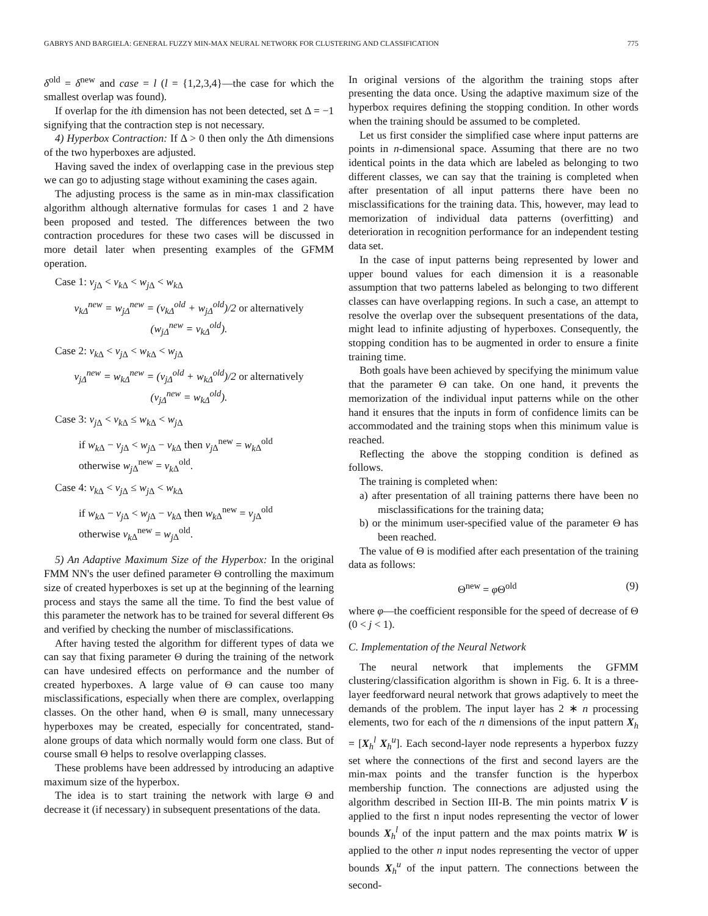GABRYS AND BARGIELA: GENERAL FUZZY MIN-MAX NEURAL NETWORK FOR CLUSTERING AND CLASSIFICATION 775
δ<sup>old</sup> = δ<sup>new</sup> and case = l (l = {1,2,3,4}—the case for which the smallest overlap was found).
If overlap for the ith dimension has not been detected, set Δ = −1 signifying that the contraction step is not necessary.
4) Hyperbox Contraction: If Δ > 0 then only the Δth dimensions of the two hyperboxes are adjusted.
Having saved the index of overlapping case in the previous step we can go to adjusting stage without examining the cases again.
The adjusting process is the same as in min-max classification algorithm although alternative formulas for cases 1 and 2 have been proposed and tested. The differences between the two contraction procedures for these two cases will be discussed in more detail later when presenting examples of the GFMM operation.
Case 1: v<sub>j</sub><sub>Δ</sub> < v<sub>k</sub><sub>Δ</sub> < w<sub>j</sub><sub>Δ</sub> < w<sub>k</sub><sub>Δ</sub>
v<sub>kΔ</sub><sup>new</sup> = w<sub>jΔ</sub><sup>new</sup> = (v<sub>kΔ</sub><sup>old</sup> + w<sub>jΔ</sub><sup>old</sup>)/2 or alternatively
(w<sub>jΔ</sub><sup>new</sup> = v<sub>kΔ</sub><sup>old</sup>).
Case 2: v<sub>k</sub><sub>Δ</sub> < v<sub>j</sub><sub>Δ</sub> < w<sub>k</sub><sub>Δ</sub> < w<sub>j</sub><sub>Δ</sub>
v<sub>jΔ</sub><sup>new</sup> = w<sub>kΔ</sub><sup>new</sup> = (v<sub>jΔ</sub><sup>old</sup> + w<sub>kΔ</sub><sup>old</sup>)/2 or alternatively
(v<sub>jΔ</sub><sup>new</sup> = w<sub>kΔ</sub><sup>old</sup>).
Case 3: v<sub>j</sub><sub>Δ</sub> < v<sub>k</sub><sub>Δ</sub> ≤ w<sub>k</sub><sub>Δ</sub> < w<sub>j</sub><sub>Δ</sub>
if w<sub>k</sub><sub>Δ</sub> − v<sub>j</sub><sub>Δ</sub> < w<sub>j</sub><sub>Δ</sub> − v<sub>k</sub><sub>Δ</sub> then v<sub>j</sub><sub>Δ</sub><sup>new</sup> = w<sub>k</sub><sub>Δ</sub><sup>old</sup>
otherwise w<sub>j</sub><sub>Δ</sub><sup>new</sup> = v<sub>k</sub><sub>Δ</sub><sup>old</sup>.
Case 4: v<sub>k</sub><sub>Δ</sub> < v<sub>j</sub><sub>Δ</sub> ≤ w<sub>j</sub><sub>Δ</sub> < w<sub>k</sub><sub>Δ</sub>
if w<sub>k</sub><sub>Δ</sub> − v<sub>j</sub><sub>Δ</sub> < w<sub>j</sub><sub>Δ</sub> − v<sub>k</sub><sub>Δ</sub> then w<sub>k</sub><sub>Δ</sub><sup>new</sup> = v<sub>j</sub><sub>Δ</sub><sup>old</sup>
otherwise v<sub>k</sub><sub>Δ</sub><sup>new</sup> = w<sub>j</sub><sub>Δ</sub><sup>old</sup>.
5) An Adaptive Maximum Size of the Hyperbox: In the original FMM NN's the user defined parameter Θ controlling the maximum size of created hyperboxes is set up at the beginning of the learning process and stays the same all the time. To find the best value of this parameter the network has to be trained for several different Θs and verified by checking the number of misclassifications.
After having tested the algorithm for different types of data we can say that fixing parameter Θ during the training of the network can have undesired effects on performance and the number of created hyperboxes. A large value of Θ can cause too many misclassifications, especially when there are complex, overlapping classes. On the other hand, when Θ is small, many unnecessary hyperboxes may be created, especially for concentrated, stand-alone groups of data which normally would form one class. But of course small Θ helps to resolve overlapping classes.
These problems have been addressed by introducing an adaptive maximum size of the hyperbox.
The idea is to start training the network with large Θ and decrease it (if necessary) in subsequent presentations of the data.
In original versions of the algorithm the training stops after presenting the data once. Using the adaptive maximum size of the hyperbox requires defining the stopping condition. In other words when the training should be assumed to be completed.
Let us first consider the simplified case where input patterns are points in n-dimensional space. Assuming that there are no two identical points in the data which are labeled as belonging to two different classes, we can say that the training is completed when after presentation of all input patterns there have been no misclassifications for the training data. This, however, may lead to memorization of individual data patterns (overfitting) and deterioration in recognition performance for an independent testing data set.
In the case of input patterns being represented by lower and upper bound values for each dimension it is a reasonable assumption that two patterns labeled as belonging to two different classes can have overlapping regions. In such a case, an attempt to resolve the overlap over the subsequent presentations of the data, might lead to infinite adjusting of hyperboxes. Consequently, the stopping condition has to be augmented in order to ensure a finite training time.
Both goals have been achieved by specifying the minimum value that the parameter Θ can take. On one hand, it prevents the memorization of the individual input patterns while on the other hand it ensures that the inputs in form of confidence limits can be accommodated and the training stops when this minimum value is reached.
Reflecting the above the stopping condition is defined as follows.
The training is completed when:
a) after presentation of all training patterns there have been no misclassifications for the training data;
b) or the minimum user-specified value of the parameter Θ has been reached.
The value of Θ is modified after each presentation of the training data as follows:
Θ<sup>new</sup> = φ Θ<sup>old</sup> (9)
where φ—the coefficient responsible for the speed of decrease of Θ (0 < j < 1).
C. Implementation of the Neural Network
The neural network that implements the GFMM clustering/classification algorithm is shown in Fig. 6. It is a three-layer feedforward neural network that grows adaptively to meet the demands of the problem. The input layer has 2 ∗ n processing elements, two for each of the n dimensions of the input pattern X<sub>h</sub> = [X<sub>h</sub><sup>l</sup> X<sub>h</sub><sup>u</sup>]. Each second-layer node represents a hyperbox fuzzy set where the connections of the first and second layers are the min-max points and the transfer function is the hyperbox membership function. The connections are adjusted using the algorithm described in Section III-B. The min points matrix V is applied to the first n input nodes representing the vector of lower bounds X<sub>h</sub><sup>l</sup> of the input pattern and the max points matrix W is applied to the other n input nodes representing the vector of upper bounds X<sub>h</sub><sup>u</sup> of the input pattern. The connections between the second-